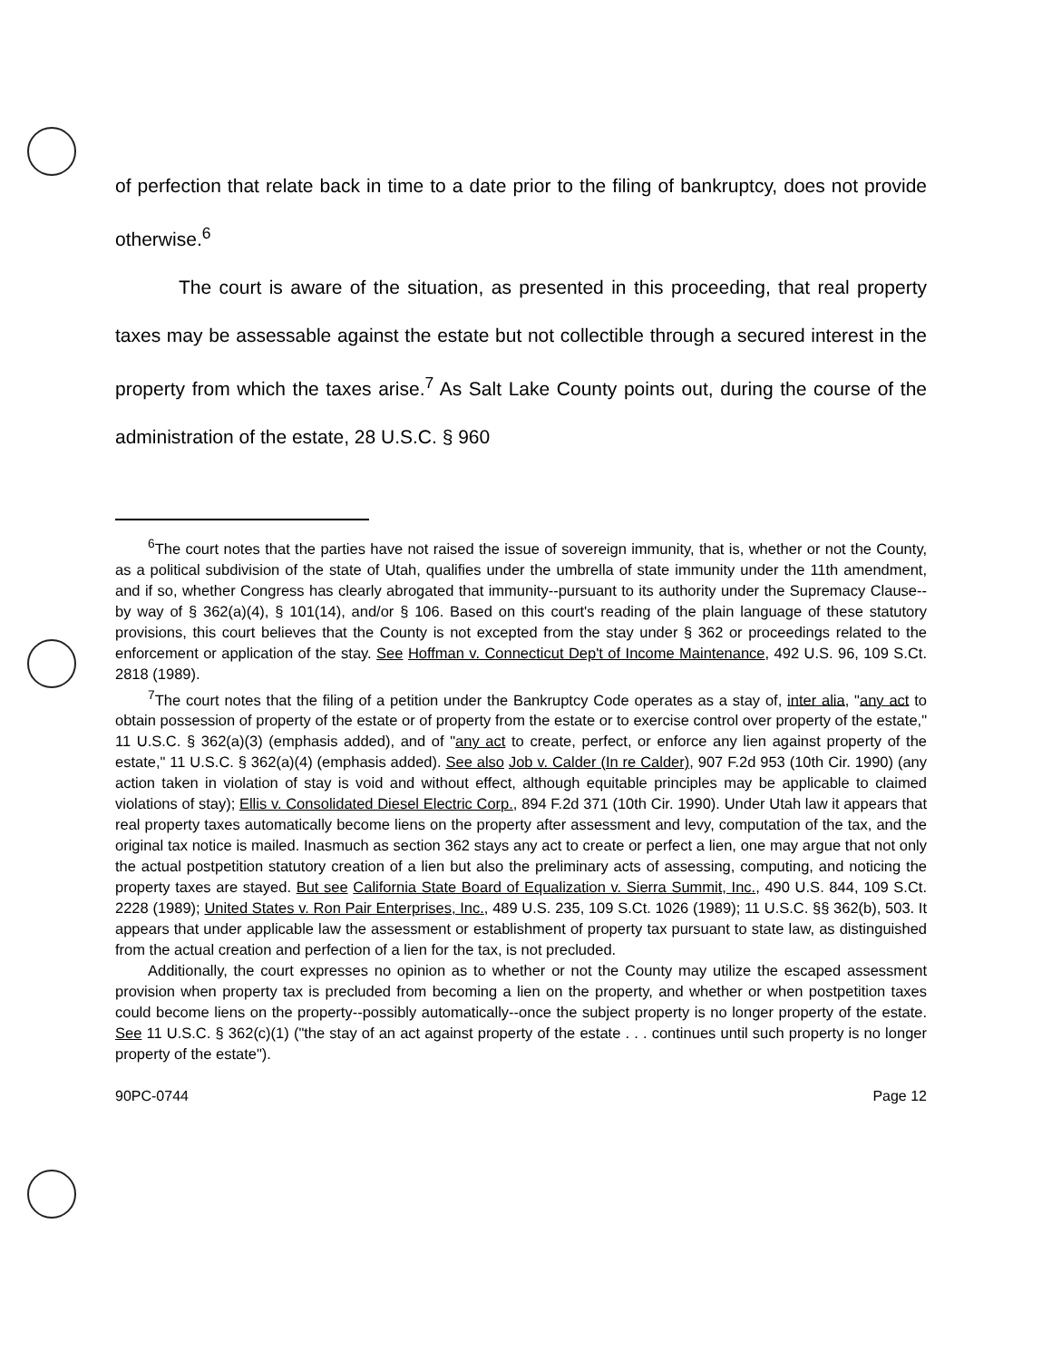of perfection that relate back in time to a date prior to the filing of bankruptcy, does not provide otherwise.<sup>6</sup>
The court is aware of the situation, as presented in this proceeding, that real property taxes may be assessable against the estate but not collectible through a secured interest in the property from which the taxes arise.<sup>7</sup> As Salt Lake County points out, during the course of the administration of the estate, 28 U.S.C. § 960
<sup>6</sup> The court notes that the parties have not raised the issue of sovereign immunity, that is, whether or not the County, as a political subdivision of the state of Utah, qualifies under the umbrella of state immunity under the 11th amendment, and if so, whether Congress has clearly abrogated that immunity--pursuant to its authority under the Supremacy Clause--by way of § 362(a)(4), § 101(14), and/or § 106. Based on this court's reading of the plain language of these statutory provisions, this court believes that the County is not excepted from the stay under § 362 or proceedings related to the enforcement or application of the stay. See Hoffman v. Connecticut Dep't of Income Maintenance, 492 U.S. 96, 109 S.Ct. 2818 (1989).
<sup>7</sup> The court notes that the filing of a petition under the Bankruptcy Code operates as a stay of, inter alia, "any act to obtain possession of property of the estate or of property from the estate or to exercise control over property of the estate," 11 U.S.C. § 362(a)(3) (emphasis added), and of "any act to create, perfect, or enforce any lien against property of the estate," 11 U.S.C. § 362(a)(4) (emphasis added). See also Job v. Calder (In re Calder), 907 F.2d 953 (10th Cir. 1990) (any action taken in violation of stay is void and without effect, although equitable principles may be applicable to claimed violations of stay); Ellis v. Consolidated Diesel Electric Corp., 894 F.2d 371 (10th Cir. 1990). Under Utah law it appears that real property taxes automatically become liens on the property after assessment and levy, computation of the tax, and the original tax notice is mailed. Inasmuch as section 362 stays any act to create or perfect a lien, one may argue that not only the actual postpetition statutory creation of a lien but also the preliminary acts of assessing, computing, and noticing the property taxes are stayed. But see California State Board of Equalization v. Sierra Summit, Inc., 490 U.S. 844, 109 S.Ct. 2228 (1989); United States v. Ron Pair Enterprises, Inc., 489 U.S. 235, 109 S.Ct. 1026 (1989); 11 U.S.C. §§ 362(b), 503. It appears that under applicable law the assessment or establishment of property tax pursuant to state law, as distinguished from the actual creation and perfection of a lien for the tax, is not precluded.
Additionally, the court expresses no opinion as to whether or not the County may utilize the escaped assessment provision when property tax is precluded from becoming a lien on the property, and whether or when postpetition taxes could become liens on the property--possibly automatically--once the subject property is no longer property of the estate. See 11 U.S.C. § 362(c)(1) ("the stay of an act against property of the estate . . . continues until such property is no longer property of the estate").
90PC-0744 Page 12